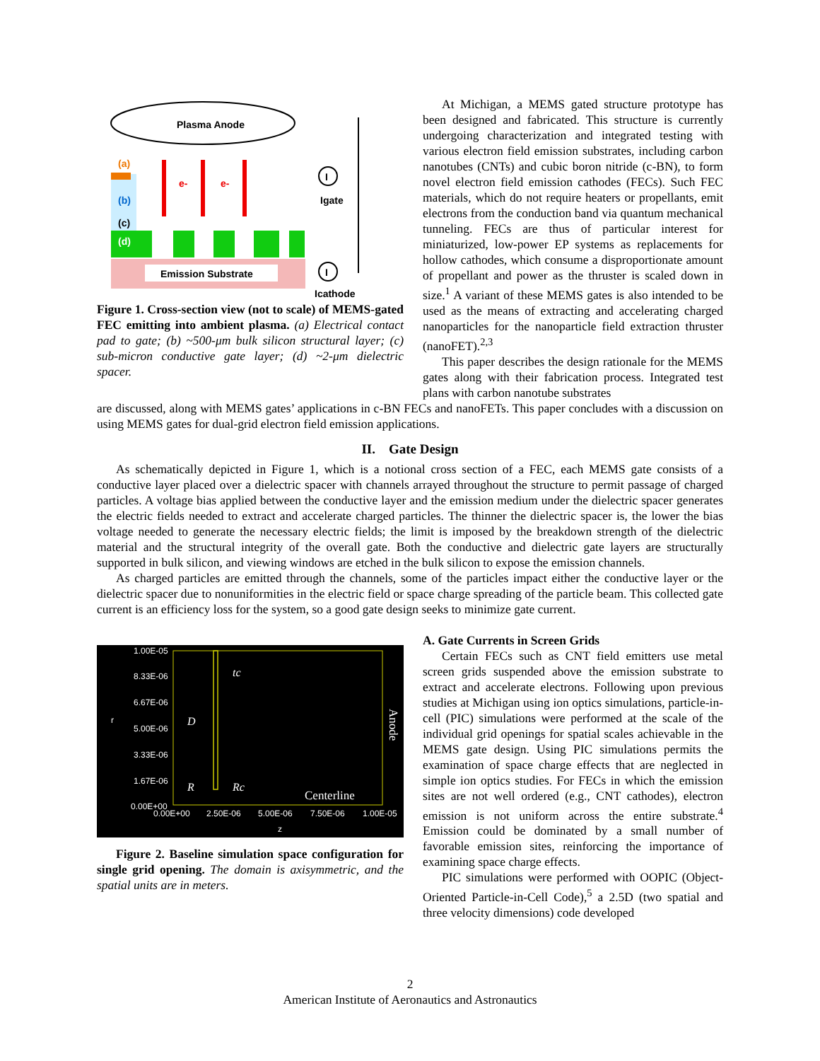Plasma Anode
Emission Substrate
(a)
(b)
(c)
(d)
e-
e-
I
I
Igate
Icathode
Figure 1. Cross-section view (not to scale) of MEMS-gated FEC emitting into ambient plasma. (a) Electrical contact pad to gate; (b) ~500-μm bulk silicon structural layer; (c) sub-micron conductive gate layer; (d) ~2-μm dielectric spacer.
At Michigan, a MEMS gated structure prototype has been designed and fabricated. This structure is currently undergoing characterization and integrated testing with various electron field emission substrates, including carbon nanotubes (CNTs) and cubic boron nitride (c-BN), to form novel electron field emission cathodes (FECs). Such FEC materials, which do not require heaters or propellants, emit electrons from the conduction band via quantum mechanical tunneling. FECs are thus of particular interest for miniaturized, low-power EP systems as replacements for hollow cathodes, which consume a disproportionate amount of propellant and power as the thruster is scaled down in size.<sup>1</sup> A variant of these MEMS gates is also intended to be used as the means of extracting and accelerating charged nanoparticles for the nanoparticle field extraction thruster (nanoFET).<sup>2,3</sup>
This paper describes the design rationale for the MEMS gates along with their fabrication process. Integrated test plans with carbon nanotube substrates
are discussed, along with MEMS gates’ applications in c-BN FECs and nanoFETs. This paper concludes with a discussion on using MEMS gates for dual-grid electron field emission applications.
II. Gate Design
As schematically depicted in Figure 1, which is a notional cross section of a FEC, each MEMS gate consists of a conductive layer placed over a dielectric spacer with channels arrayed throughout the structure to permit passage of charged particles. A voltage bias applied between the conductive layer and the emission medium under the dielectric spacer generates the electric fields needed to extract and accelerate charged particles. The thinner the dielectric spacer is, the lower the bias voltage needed to generate the necessary electric fields; the limit is imposed by the breakdown strength of the dielectric material and the structural integrity of the overall gate. Both the conductive and dielectric gate layers are structurally supported in bulk silicon, and viewing windows are etched in the bulk silicon to expose the emission channels.
As charged particles are emitted through the channels, some of the particles impact either the conductive layer or the dielectric spacer due to nonuniformities in the electric field or space charge spreading of the particle beam. This collected gate current is an efficiency loss for the system, so a good gate design seeks to minimize gate current.
1.00E-05
8.33E-06
6.67E-06
5.00E-06
3.33E-06
1.67E-06
0.00E+00
0.00E+00
2.50E-06
5.00E-06
7.50E-06
1.00E-05
z
r
tc
D
R
Rc
Centerline
Anode
Figure 2. Baseline simulation space configuration for single grid opening. The domain is axisymmetric, and the spatial units are in meters.
A. Gate Currents in Screen Grids
Certain FECs such as CNT field emitters use metal screen grids suspended above the emission substrate to extract and accelerate electrons. Following upon previous studies at Michigan using ion optics simulations, particle-in-cell (PIC) simulations were performed at the scale of the individual grid openings for spatial scales achievable in the MEMS gate design. Using PIC simulations permits the examination of space charge effects that are neglected in simple ion optics studies. For FECs in which the emission sites are not well ordered (e.g., CNT cathodes), electron emission is not uniform across the entire substrate.<sup>4</sup> Emission could be dominated by a small number of favorable emission sites, reinforcing the importance of examining space charge effects.
PIC simulations were performed with OOPIC (Object-Oriented Particle-in-Cell Code),<sup>5</sup> a 2.5D (two spatial and three velocity dimensions) code developed
2
American Institute of Aeronautics and Astronautics